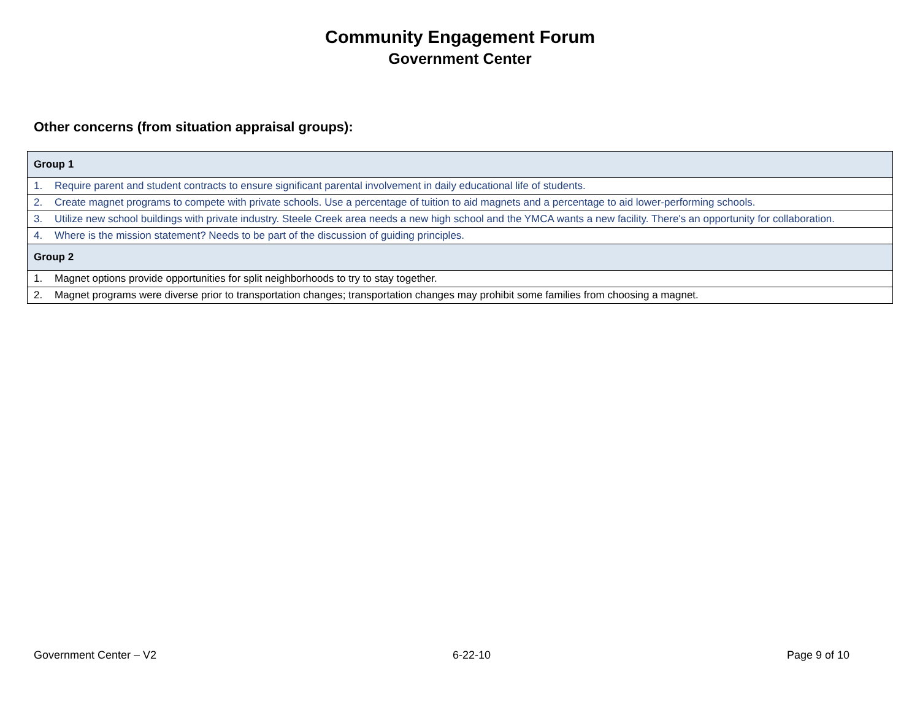Community Engagement Forum
Government Center
Other concerns (from situation appraisal groups):
| Group 1 |
| --- |
| 1. Require parent and student contracts to ensure significant parental involvement in daily educational life of students. |
| 2. Create magnet programs to compete with private schools. Use a percentage of tuition to aid magnets and a percentage to aid lower-performing schools. |
| 3. Utilize new school buildings with private industry. Steele Creek area needs a new high school and the YMCA wants a new facility. There's an opportunity for collaboration. |
| 4. Where is the mission statement? Needs to be part of the discussion of guiding principles. |
| Group 2 |
| 1. Magnet options provide opportunities for split neighborhoods to try to stay together. |
| 2. Magnet programs were diverse prior to transportation changes; transportation changes may prohibit some families from choosing a magnet. |
Government Center – V2 6-22-10 Page 9 of 10